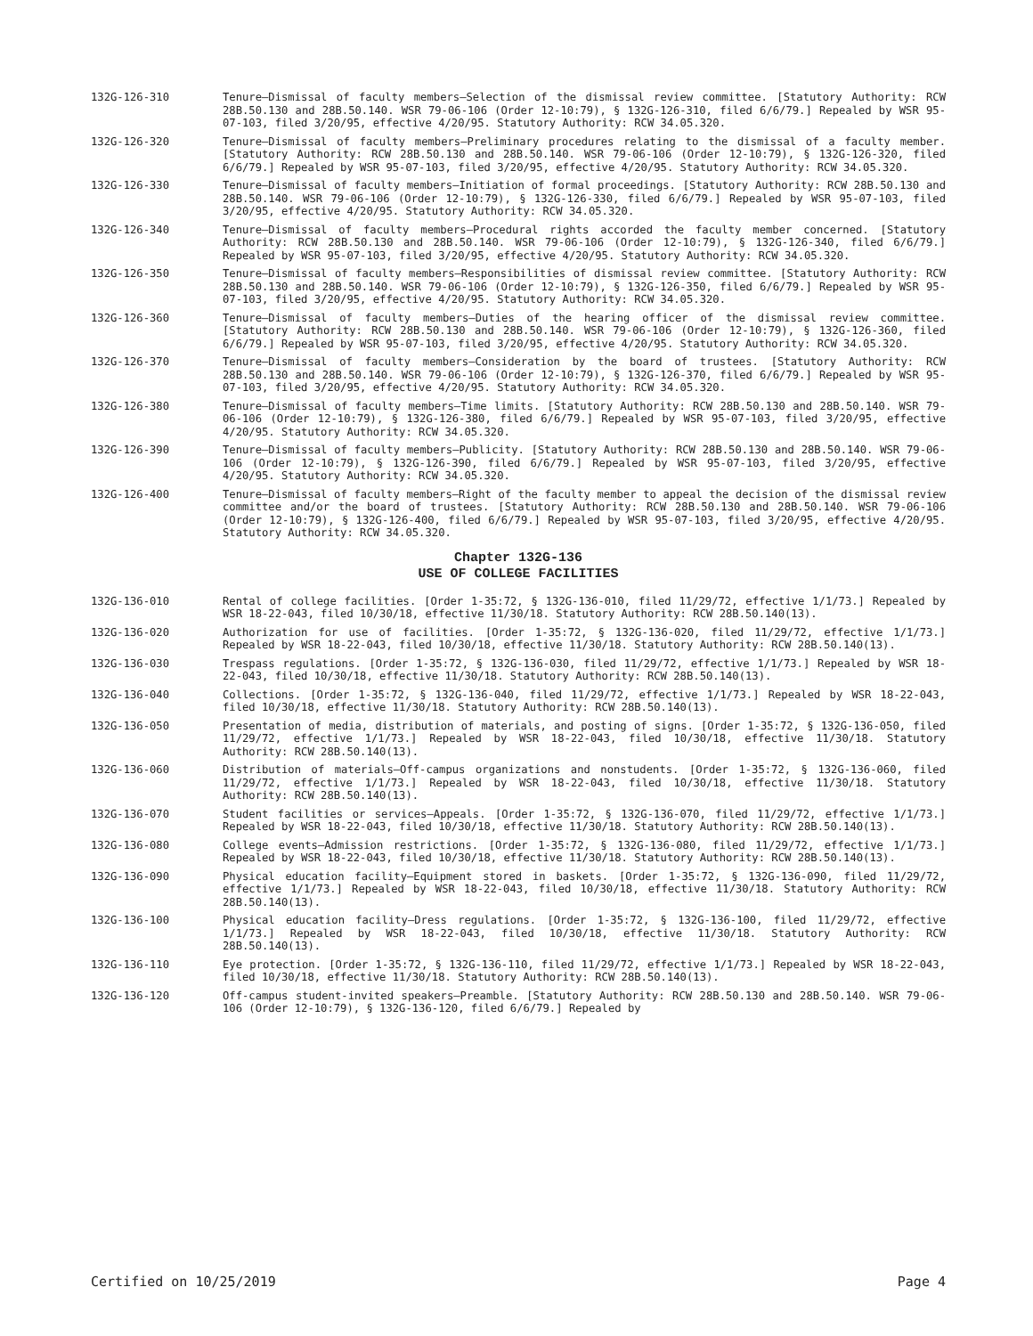132G-126-310 Tenure—Dismissal of faculty members—Selection of the dismissal review committee. [Statutory Authority: RCW 28B.50.130 and 28B.50.140. WSR 79-06-106 (Order 12-10:79), § 132G-126-310, filed 6/6/79.] Repealed by WSR 95-07-103, filed 3/20/95, effective 4/20/95. Statutory Authority: RCW 34.05.320.
132G-126-320 Tenure—Dismissal of faculty members—Preliminary procedures relating to the dismissal of a faculty member. [Statutory Authority: RCW 28B.50.130 and 28B.50.140. WSR 79-06-106 (Order 12-10:79), § 132G-126-320, filed 6/6/79.] Repealed by WSR 95-07-103, filed 3/20/95, effective 4/20/95. Statutory Authority: RCW 34.05.320.
132G-126-330 Tenure—Dismissal of faculty members—Initiation of formal proceedings. [Statutory Authority: RCW 28B.50.130 and 28B.50.140. WSR 79-06-106 (Order 12-10:79), § 132G-126-330, filed 6/6/79.] Repealed by WSR 95-07-103, filed 3/20/95, effective 4/20/95. Statutory Authority: RCW 34.05.320.
132G-126-340 Tenure—Dismissal of faculty members—Procedural rights accorded the faculty member concerned. [Statutory Authority: RCW 28B.50.130 and 28B.50.140. WSR 79-06-106 (Order 12-10:79), § 132G-126-340, filed 6/6/79.] Repealed by WSR 95-07-103, filed 3/20/95, effective 4/20/95. Statutory Authority: RCW 34.05.320.
132G-126-350 Tenure—Dismissal of faculty members—Responsibilities of dismissal review committee. [Statutory Authority: RCW 28B.50.130 and 28B.50.140. WSR 79-06-106 (Order 12-10:79), § 132G-126-350, filed 6/6/79.] Repealed by WSR 95-07-103, filed 3/20/95, effective 4/20/95. Statutory Authority: RCW 34.05.320.
132G-126-360 Tenure—Dismissal of faculty members—Duties of the hearing officer of the dismissal review committee. [Statutory Authority: RCW 28B.50.130 and 28B.50.140. WSR 79-06-106 (Order 12-10:79), § 132G-126-360, filed 6/6/79.] Repealed by WSR 95-07-103, filed 3/20/95, effective 4/20/95. Statutory Authority: RCW 34.05.320.
132G-126-370 Tenure—Dismissal of faculty members—Consideration by the board of trustees. [Statutory Authority: RCW 28B.50.130 and 28B.50.140. WSR 79-06-106 (Order 12-10:79), § 132G-126-370, filed 6/6/79.] Repealed by WSR 95-07-103, filed 3/20/95, effective 4/20/95. Statutory Authority: RCW 34.05.320.
132G-126-380 Tenure—Dismissal of faculty members—Time limits. [Statutory Authority: RCW 28B.50.130 and 28B.50.140. WSR 79-06-106 (Order 12-10:79), § 132G-126-380, filed 6/6/79.] Repealed by WSR 95-07-103, filed 3/20/95, effective 4/20/95. Statutory Authority: RCW 34.05.320.
132G-126-390 Tenure—Dismissal of faculty members—Publicity. [Statutory Authority: RCW 28B.50.130 and 28B.50.140. WSR 79-06-106 (Order 12-10:79), § 132G-126-390, filed 6/6/79.] Repealed by WSR 95-07-103, filed 3/20/95, effective 4/20/95. Statutory Authority: RCW 34.05.320.
132G-126-400 Tenure—Dismissal of faculty members—Right of the faculty member to appeal the decision of the dismissal review committee and/or the board of trustees. [Statutory Authority: RCW 28B.50.130 and 28B.50.140. WSR 79-06-106 (Order 12-10:79), § 132G-126-400, filed 6/6/79.] Repealed by WSR 95-07-103, filed 3/20/95, effective 4/20/95. Statutory Authority: RCW 34.05.320.
Chapter 132G-136
USE OF COLLEGE FACILITIES
132G-136-010 Rental of college facilities. [Order 1-35:72, § 132G-136-010, filed 11/29/72, effective 1/1/73.] Repealed by WSR 18-22-043, filed 10/30/18, effective 11/30/18. Statutory Authority: RCW 28B.50.140(13).
132G-136-020 Authorization for use of facilities. [Order 1-35:72, § 132G-136-020, filed 11/29/72, effective 1/1/73.] Repealed by WSR 18-22-043, filed 10/30/18, effective 11/30/18. Statutory Authority: RCW 28B.50.140(13).
132G-136-030 Trespass regulations. [Order 1-35:72, § 132G-136-030, filed 11/29/72, effective 1/1/73.] Repealed by WSR 18-22-043, filed 10/30/18, effective 11/30/18. Statutory Authority: RCW 28B.50.140(13).
132G-136-040 Collections. [Order 1-35:72, § 132G-136-040, filed 11/29/72, effective 1/1/73.] Repealed by WSR 18-22-043, filed 10/30/18, effective 11/30/18. Statutory Authority: RCW 28B.50.140(13).
132G-136-050 Presentation of media, distribution of materials, and posting of signs. [Order 1-35:72, § 132G-136-050, filed 11/29/72, effective 1/1/73.] Repealed by WSR 18-22-043, filed 10/30/18, effective 11/30/18. Statutory Authority: RCW 28B.50.140(13).
132G-136-060 Distribution of materials—Off-campus organizations and nonstudents. [Order 1-35:72, § 132G-136-060, filed 11/29/72, effective 1/1/73.] Repealed by WSR 18-22-043, filed 10/30/18, effective 11/30/18. Statutory Authority: RCW 28B.50.140(13).
132G-136-070 Student facilities or services—Appeals. [Order 1-35:72, § 132G-136-070, filed 11/29/72, effective 1/1/73.] Repealed by WSR 18-22-043, filed 10/30/18, effective 11/30/18. Statutory Authority: RCW 28B.50.140(13).
132G-136-080 College events—Admission restrictions. [Order 1-35:72, § 132G-136-080, filed 11/29/72, effective 1/1/73.] Repealed by WSR 18-22-043, filed 10/30/18, effective 11/30/18. Statutory Authority: RCW 28B.50.140(13).
132G-136-090 Physical education facility—Equipment stored in baskets. [Order 1-35:72, § 132G-136-090, filed 11/29/72, effective 1/1/73.] Repealed by WSR 18-22-043, filed 10/30/18, effective 11/30/18. Statutory Authority: RCW 28B.50.140(13).
132G-136-100 Physical education facility—Dress regulations. [Order 1-35:72, § 132G-136-100, filed 11/29/72, effective 1/1/73.] Repealed by WSR 18-22-043, filed 10/30/18, effective 11/30/18. Statutory Authority: RCW 28B.50.140(13).
132G-136-110 Eye protection. [Order 1-35:72, § 132G-136-110, filed 11/29/72, effective 1/1/73.] Repealed by WSR 18-22-043, filed 10/30/18, effective 11/30/18. Statutory Authority: RCW 28B.50.140(13).
132G-136-120 Off-campus student-invited speakers—Preamble. [Statutory Authority: RCW 28B.50.130 and 28B.50.140. WSR 79-06-106 (Order 12-10:79), § 132G-136-120, filed 6/6/79.] Repealed by
Certified on 10/25/2019 Page 4